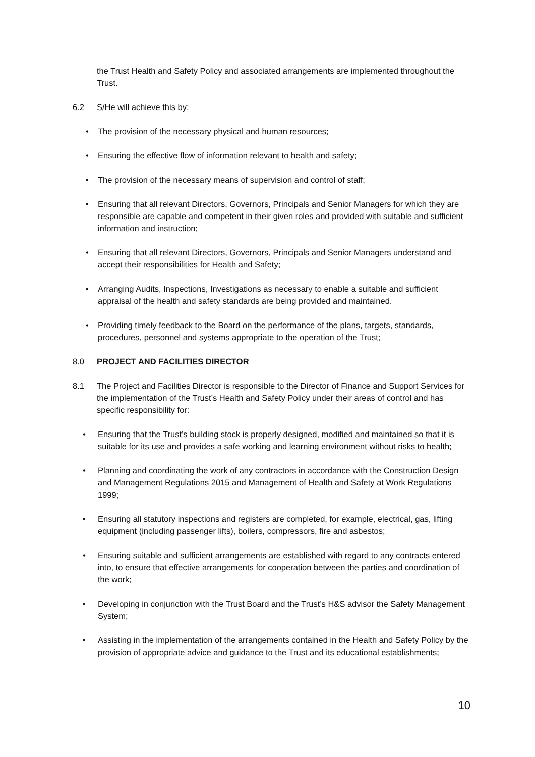the Trust Health and Safety Policy and associated arrangements are implemented throughout the Trust.
6.2 S/He will achieve this by:
• The provision of the necessary physical and human resources;
• Ensuring the effective flow of information relevant to health and safety;
• The provision of the necessary means of supervision and control of staff;
• Ensuring that all relevant Directors, Governors, Principals and Senior Managers for which they are responsible are capable and competent in their given roles and provided with suitable and sufficient information and instruction;
• Ensuring that all relevant Directors, Governors, Principals and Senior Managers understand and accept their responsibilities for Health and Safety;
• Arranging Audits, Inspections, Investigations as necessary to enable a suitable and sufficient appraisal of the health and safety standards are being provided and maintained.
• Providing timely feedback to the Board on the performance of the plans, targets, standards, procedures, personnel and systems appropriate to the operation of the Trust;
8.0 PROJECT AND FACILITIES DIRECTOR
8.1 The Project and Facilities Director is responsible to the Director of Finance and Support Services for the implementation of the Trust’s Health and Safety Policy under their areas of control and has specific responsibility for:
• Ensuring that the Trust’s building stock is properly designed, modified and maintained so that it is suitable for its use and provides a safe working and learning environment without risks to health;
• Planning and coordinating the work of any contractors in accordance with the Construction Design and Management Regulations 2015 and Management of Health and Safety at Work Regulations 1999;
• Ensuring all statutory inspections and registers are completed, for example, electrical, gas, lifting equipment (including passenger lifts), boilers, compressors, fire and asbestos;
• Ensuring suitable and sufficient arrangements are established with regard to any contracts entered into, to ensure that effective arrangements for cooperation between the parties and coordination of the work;
• Developing in conjunction with the Trust Board and the Trust’s H&S advisor the Safety Management System;
• Assisting in the implementation of the arrangements contained in the Health and Safety Policy by the provision of appropriate advice and guidance to the Trust and its educational establishments;
10